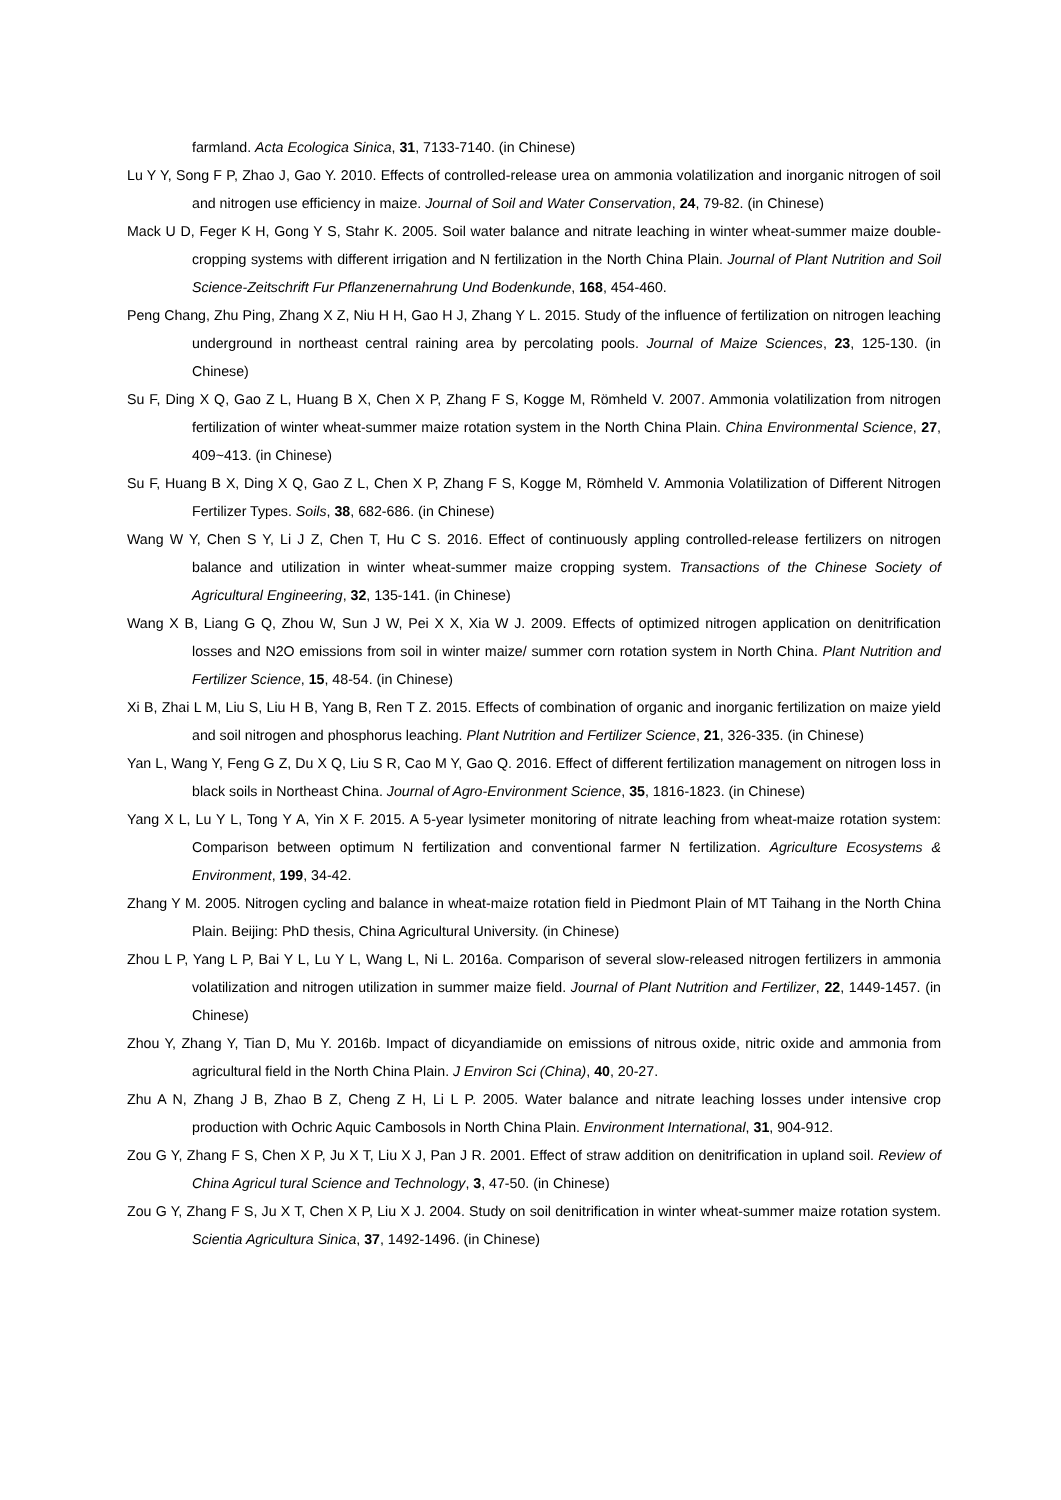farmland. Acta Ecologica Sinica, 31, 7133-7140. (in Chinese)
Lu Y Y, Song F P, Zhao J, Gao Y. 2010. Effects of controlled-release urea on ammonia volatilization and inorganic nitrogen of soil and nitrogen use efficiency in maize. Journal of Soil and Water Conservation, 24, 79-82. (in Chinese)
Mack U D, Feger K H, Gong Y S, Stahr K. 2005. Soil water balance and nitrate leaching in winter wheat-summer maize double-cropping systems with different irrigation and N fertilization in the North China Plain. Journal of Plant Nutrition and Soil Science-Zeitschrift Fur Pflanzenernahrung Und Bodenkunde, 168, 454-460.
Peng Chang, Zhu Ping, Zhang X Z, Niu H H, Gao H J, Zhang Y L. 2015. Study of the influence of fertilization on nitrogen leaching underground in northeast central raining area by percolating pools. Journal of Maize Sciences, 23, 125-130. (in Chinese)
Su F, Ding X Q, Gao Z L, Huang B X, Chen X P, Zhang F S, Kogge M, Römheld V. 2007. Ammonia volatilization from nitrogen fertilization of winter wheat-summer maize rotation system in the North China Plain. China Environmental Science, 27, 409~413. (in Chinese)
Su F, Huang B X, Ding X Q, Gao Z L, Chen X P, Zhang F S, Kogge M, Römheld V. Ammonia Volatilization of Different Nitrogen Fertilizer Types. Soils, 38, 682-686. (in Chinese)
Wang W Y, Chen S Y, Li J Z, Chen T, Hu C S. 2016. Effect of continuously appling controlled-release fertilizers on nitrogen balance and utilization in winter wheat-summer maize cropping system. Transactions of the Chinese Society of Agricultural Engineering, 32, 135-141. (in Chinese)
Wang X B, Liang G Q, Zhou W, Sun J W, Pei X X, Xia W J. 2009. Effects of optimized nitrogen application on denitrification losses and N2O emissions from soil in winter maize/ summer corn rotation system in North China. Plant Nutrition and Fertilizer Science, 15, 48-54. (in Chinese)
Xi B, Zhai L M, Liu S, Liu H B, Yang B, Ren T Z. 2015. Effects of combination of organic and inorganic fertilization on maize yield and soil nitrogen and phosphorus leaching. Plant Nutrition and Fertilizer Science, 21, 326-335. (in Chinese)
Yan L, Wang Y, Feng G Z, Du X Q, Liu S R, Cao M Y, Gao Q. 2016. Effect of different fertilization management on nitrogen loss in black soils in Northeast China. Journal of Agro-Environment Science, 35, 1816-1823. (in Chinese)
Yang X L, Lu Y L, Tong Y A, Yin X F. 2015. A 5-year lysimeter monitoring of nitrate leaching from wheat-maize rotation system: Comparison between optimum N fertilization and conventional farmer N fertilization. Agriculture Ecosystems & Environment, 199, 34-42.
Zhang Y M. 2005. Nitrogen cycling and balance in wheat-maize rotation field in Piedmont Plain of MT Taihang in the North China Plain. Beijing: PhD thesis, China Agricultural University. (in Chinese)
Zhou L P, Yang L P, Bai Y L, Lu Y L, Wang L, Ni L. 2016a. Comparison of several slow-released nitrogen fertilizers in ammonia volatilization and nitrogen utilization in summer maize field. Journal of Plant Nutrition and Fertilizer, 22, 1449-1457. (in Chinese)
Zhou Y, Zhang Y, Tian D, Mu Y. 2016b. Impact of dicyandiamide on emissions of nitrous oxide, nitric oxide and ammonia from agricultural field in the North China Plain. J Environ Sci (China), 40, 20-27.
Zhu A N, Zhang J B, Zhao B Z, Cheng Z H, Li L P. 2005. Water balance and nitrate leaching losses under intensive crop production with Ochric Aquic Cambosols in North China Plain. Environment International, 31, 904-912.
Zou G Y, Zhang F S, Chen X P, Ju X T, Liu X J, Pan J R. 2001. Effect of straw addition on denitrification in upland soil. Review of China Agricul tural Science and Technology, 3, 47-50. (in Chinese)
Zou G Y, Zhang F S, Ju X T, Chen X P, Liu X J. 2004. Study on soil denitrification in winter wheat-summer maize rotation system. Scientia Agricultura Sinica, 37, 1492-1496. (in Chinese)